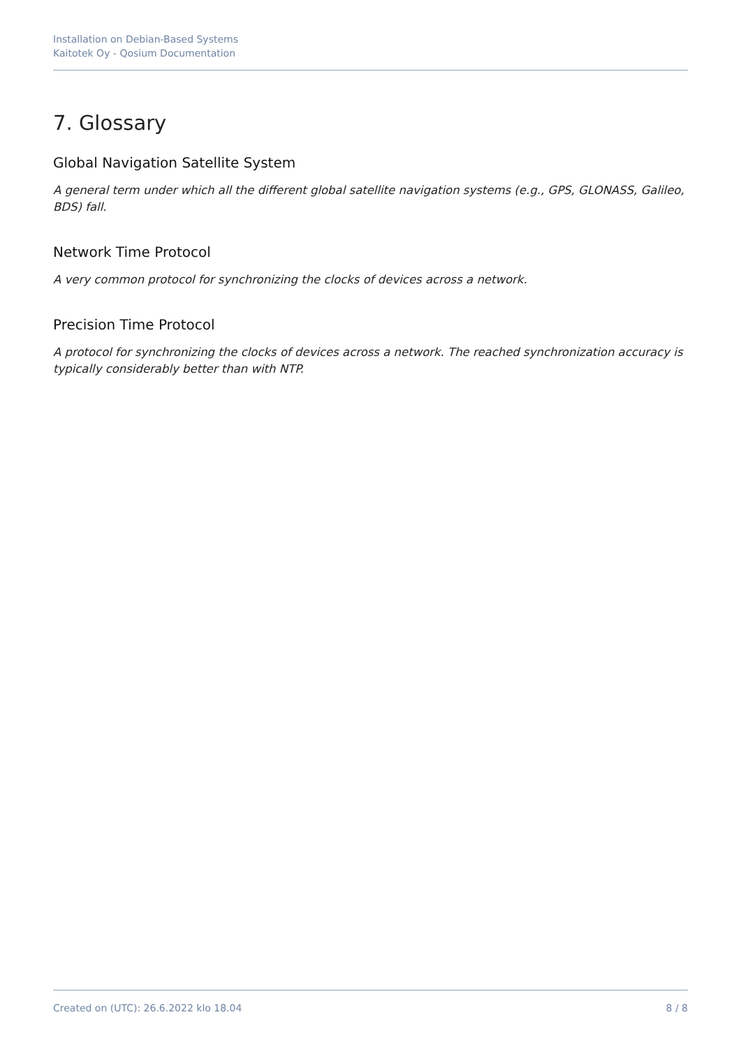Installation on Debian-Based Systems
Kaitotek Oy - Qosium Documentation
7. Glossary
Global Navigation Satellite System
A general term under which all the different global satellite navigation systems (e.g., GPS, GLONASS, Galileo, BDS) fall.
Network Time Protocol
A very common protocol for synchronizing the clocks of devices across a network.
Precision Time Protocol
A protocol for synchronizing the clocks of devices across a network. The reached synchronization accuracy is typically considerably better than with NTP.
Created on (UTC): 26.6.2022 klo 18.04 8 / 8